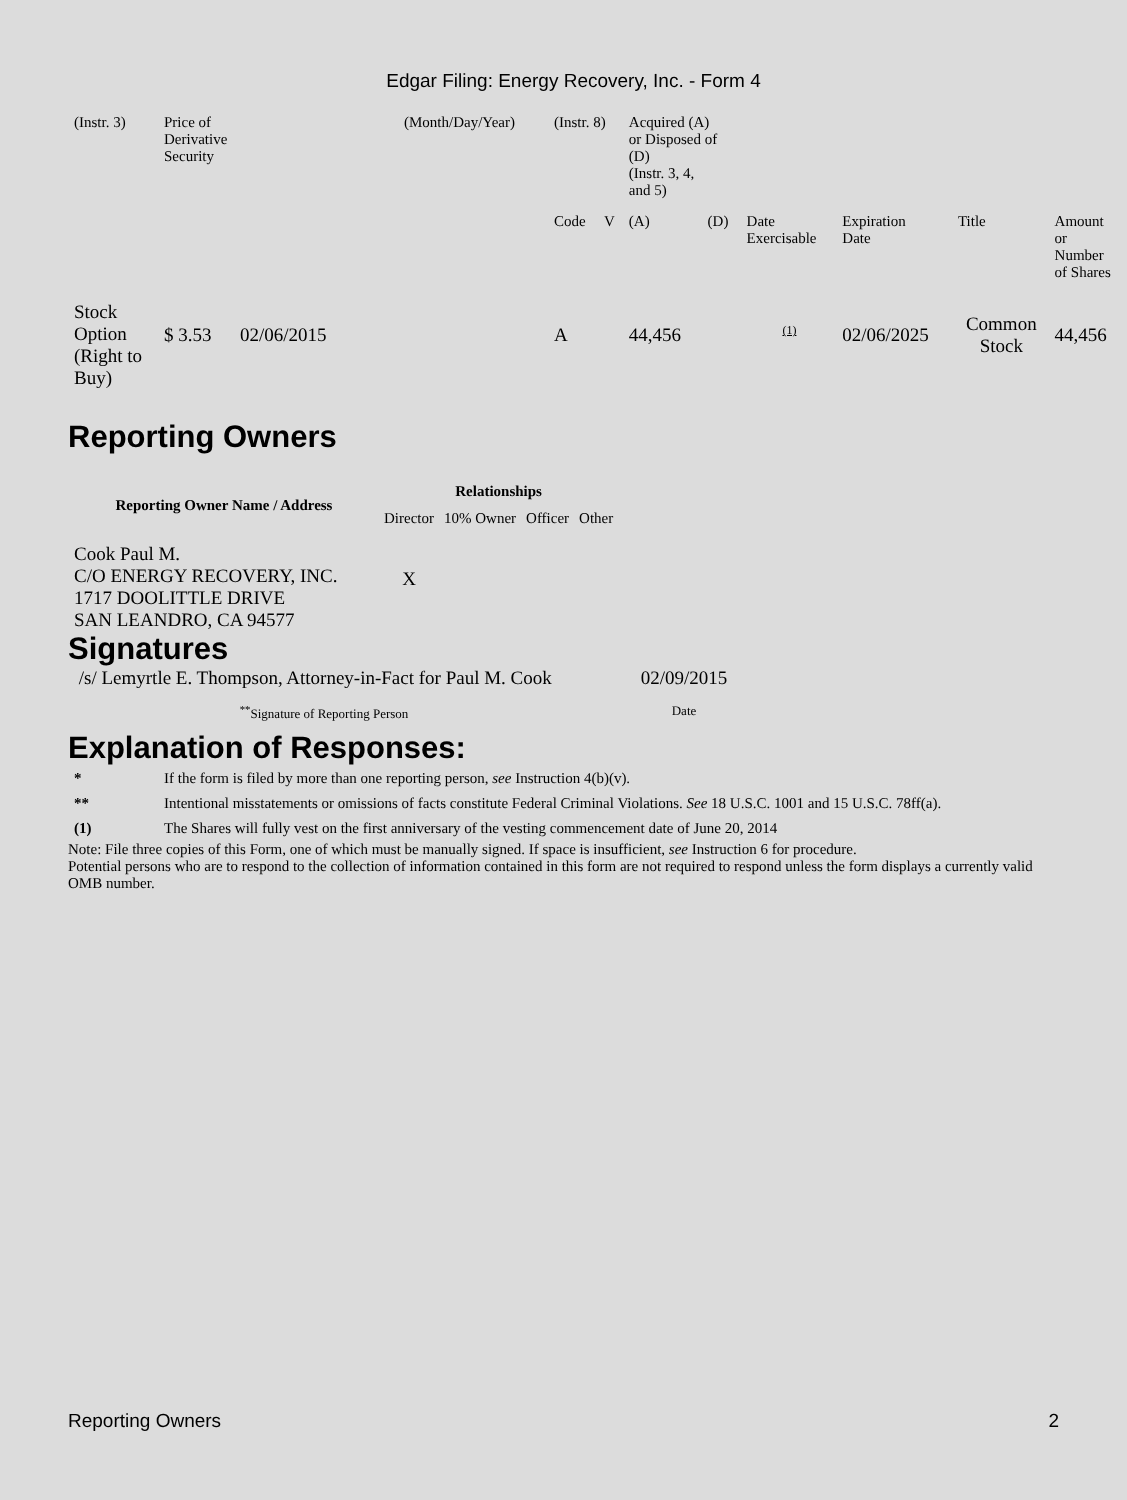Edgar Filing: Energy Recovery, Inc. - Form 4
| (Instr. 3) | Price of Derivative Security | (Month/Day/Year) | (Instr. 8) | | Acquired (A) or Disposed of (D) (Instr. 3, 4, and 5) | | | | | |
| | | | Code | V | (A) | (D) | Date Exercisable | Expiration Date | Title | Amount or Number of Shares |
| Stock Option (Right to Buy) | $ 3.53 02/06/2015 | | A | | 44,456 | | <sup>(1)</sup> | 02/06/2025 | Common Stock | 44,456 |
Reporting Owners
| Reporting Owner Name / Address | Relationships | | | |
| --- | --- | --- | --- | --- |
| | Director | 10% Owner | Officer | Other |
| Cook Paul M. C/O ENERGY RECOVERY, INC. 1717 DOOLITTLE DRIVE SAN LEANDRO, CA 94577 | X | | | |
Signatures
| /s/ Lemyrtle E. Thompson, Attorney-in-Fact for Paul M. Cook | 02/09/2015 |
| <sup>**</sup> Signature of Reporting Person | Date |
Explanation of Responses:
| * | If the form is filed by more than one reporting person, see Instruction 4(b)(v). |
| ** | Intentional misstatements or omissions of facts constitute Federal Criminal Violations. See 18 U.S.C. 1001 and 15 U.S.C. 78ff(a). |
| (1) | The Shares will fully vest on the first anniversary of the vesting commencement date of June 20, 2014 |
Note: File three copies of this Form, one of which must be manually signed. If space is insufficient, see Instruction 6 for procedure.
Potential persons who are to respond to the collection of information contained in this form are not required to respond unless the form displays a currently valid OMB number.
Reporting Owners 2